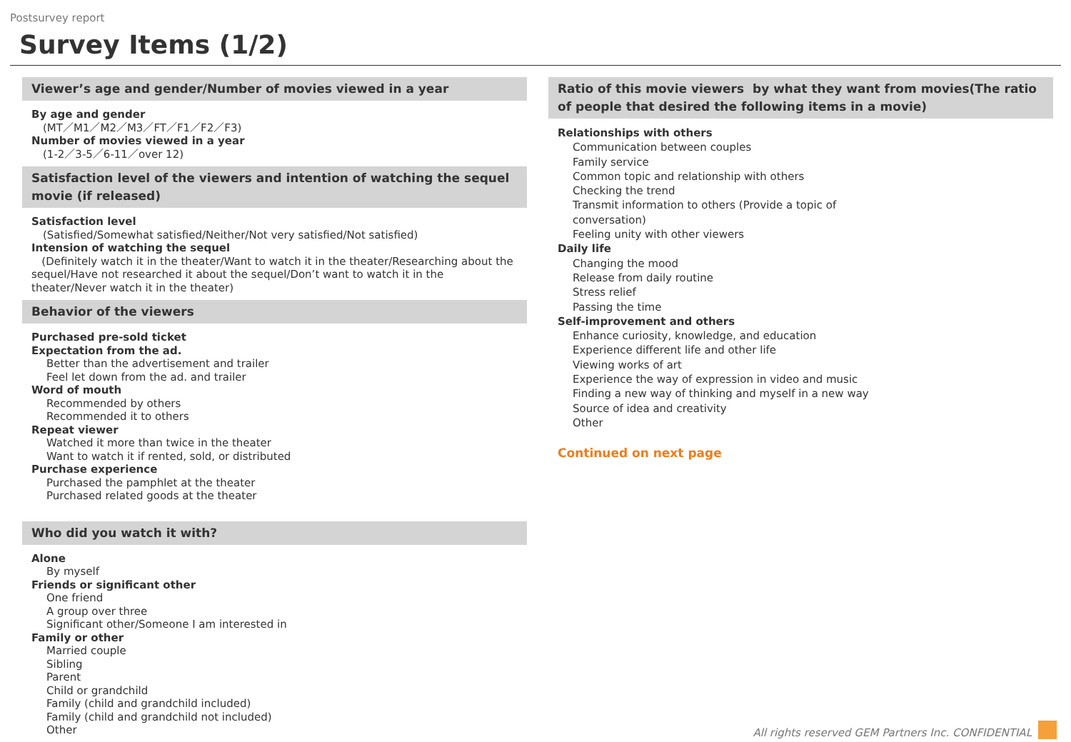Postsurvey report
Survey Items (1/2)
Viewer’s age and gender/Number of movies viewed in a year
By age and gender
(MT／M1／M2／M3／FT／F1／F2／F3)
Number of movies viewed in a year
(1-2／3-5／6-11／over 12)
Satisfaction level of the viewers and intention of watching the sequel movie (if released)
Satisfaction level
(Satisfied/Somewhat satisfied/Neither/Not very satisfied/Not satisfied)
Intension of watching the sequel
(Definitely watch it in the theater/Want to watch it in the theater/Researching about the sequel/Have not researched it about the sequel/Don’t want to watch it in the theater/Never watch it in the theater)
Behavior of the viewers
Purchased pre-sold ticket
Expectation from the ad.
Better than the advertisement and trailer
Feel let down from the ad. and trailer
Word of mouth
Recommended by others
Recommended it to others
Repeat viewer
Watched it more than twice in the theater
Want to watch it if rented, sold, or distributed
Purchase experience
Purchased the pamphlet at the theater
Purchased related goods at the theater
Who did you watch it with?
Alone
By myself
Friends or significant other
One friend
A group over three
Significant other/Someone I am interested in
Family or other
Married couple
Sibling
Parent
Child or grandchild
Family (child and grandchild included)
Family (child and grandchild not included)
Other
Ratio of this movie viewers by what they want from movies(The ratio of people that desired the following items in a movie)
Relationships with others
Communication between couples
Family service
Common topic and relationship with others
Checking the trend
Transmit information to others (Provide a topic of
conversation)
Feeling unity with other viewers
Daily life
Changing the mood
Release from daily routine
Stress relief
Passing the time
Self-improvement and others
Enhance curiosity, knowledge, and education
Experience different life and other life
Viewing works of art
Experience the way of expression in video and music
Finding a new way of thinking and myself in a new way
Source of idea and creativity
Other
Continued on next page
All rights reserved GEM Partners Inc. CONFIDENTIAL